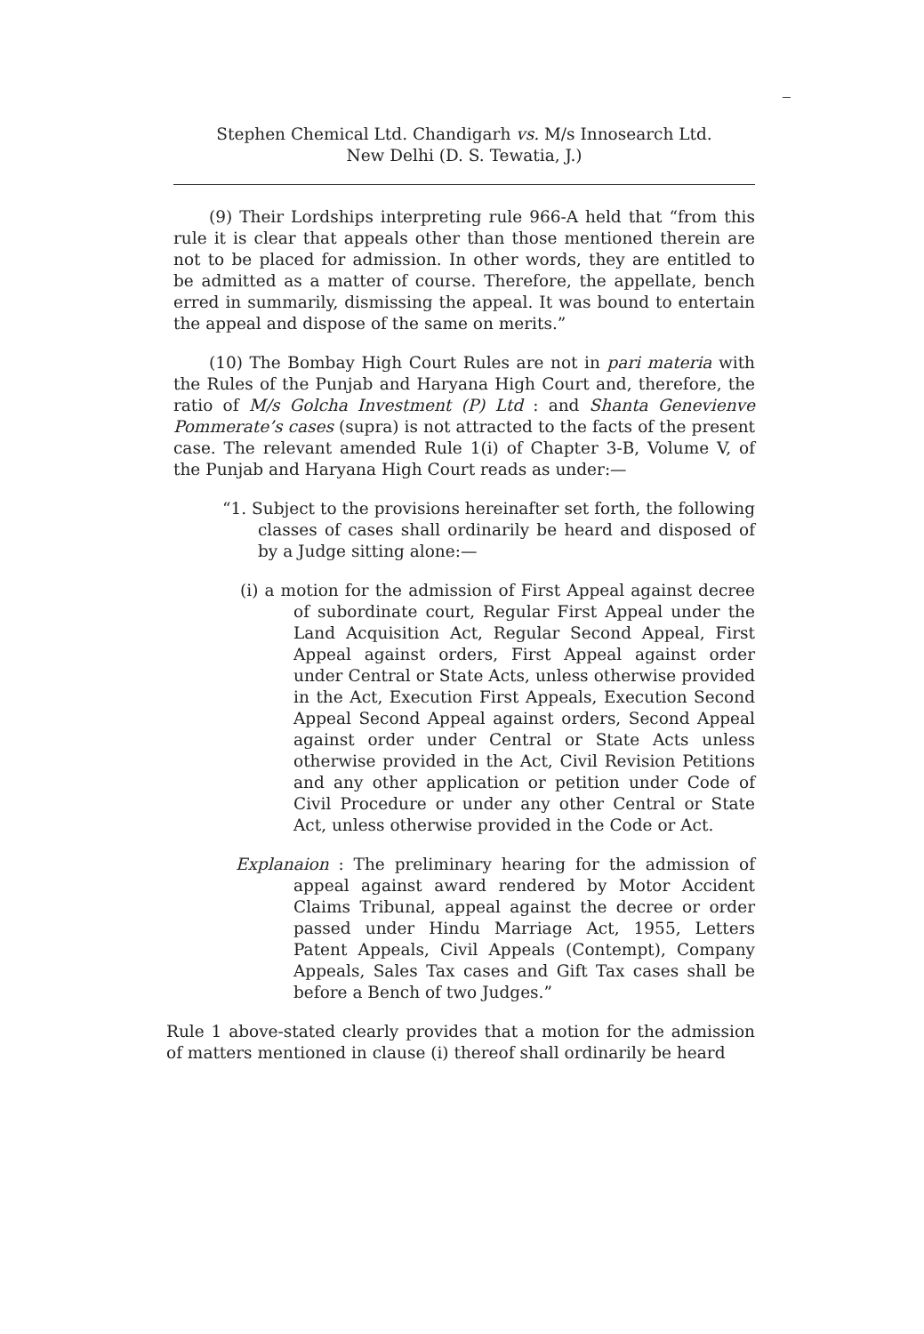ـــ
Stephen Chemical Ltd. Chandigarh vs. M/s Innosearch Ltd.
New Delhi (D. S. Tewatia, J.)
(9) Their Lordships interpreting rule 966-A held that “from this rule it is clear that appeals other than those mentioned therein are not to be placed for admission. In other words, they are entitled to be admitted as a matter of course. Therefore, the appellate, bench erred in summarily, dismissing the appeal. It was bound to entertain the appeal and dispose of the same on merits.”
(10) The Bombay High Court Rules are not in pari materia with the Rules of the Punjab and Haryana High Court and, therefore, the ratio of M/s Golcha Investment (P) Ltd : and Shanta Genevienve Pommerate’s cases (supra) is not attracted to the facts of the present case. The relevant amended Rule 1(i) of Chapter 3-B, Volume V, of the Punjab and Haryana High Court reads as under:—
“1. Subject to the provisions hereinafter set forth, the following classes of cases shall ordinarily be heard and disposed of by a Judge sitting alone:—
(i) a motion for the admission of First Appeal against decree of subordinate court, Regular First Appeal under the Land Acquisition Act, Regular Second Appeal, First Appeal against orders, First Appeal against order under Central or State Acts, unless otherwise provided in the Act, Execution First Appeals, Execution Second Appeal Second Appeal against orders, Second Appeal against order under Central or State Acts unless otherwise provided in the Act, Civil Revision Petitions and any other application or petition under Code of Civil Procedure or under any other Central or State Act, unless otherwise provided in the Code or Act.
Explanaion : The preliminary hearing for the admission of appeal against award rendered by Motor Accident Claims Tribunal, appeal against the decree or order passed under Hindu Marriage Act, 1955, Letters Patent Appeals, Civil Appeals (Contempt), Company Appeals, Sales Tax cases and Gift Tax cases shall be before a Bench of two Judges.”
Rule 1 above-stated clearly provides that a motion for the admission of matters mentioned in clause (i) thereof shall ordinarily be heard